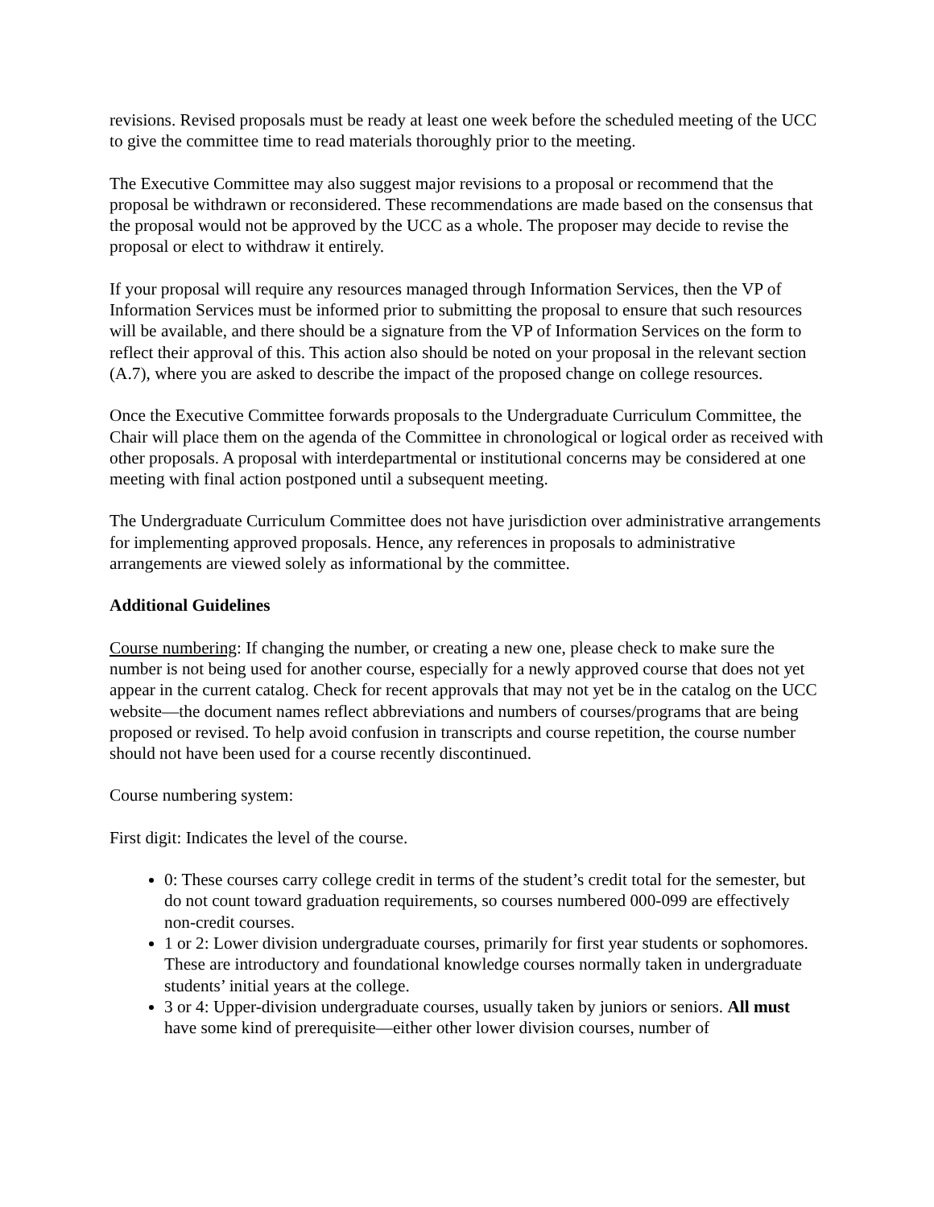revisions. Revised proposals must be ready at least one week before the scheduled meeting of the UCC to give the committee time to read materials thoroughly prior to the meeting.
The Executive Committee may also suggest major revisions to a proposal or recommend that the proposal be withdrawn or reconsidered. These recommendations are made based on the consensus that the proposal would not be approved by the UCC as a whole. The proposer may decide to revise the proposal or elect to withdraw it entirely.
If your proposal will require any resources managed through Information Services, then the VP of Information Services must be informed prior to submitting the proposal to ensure that such resources will be available, and there should be a signature from the VP of Information Services on the form to reflect their approval of this. This action also should be noted on your proposal in the relevant section (A.7), where you are asked to describe the impact of the proposed change on college resources.
Once the Executive Committee forwards proposals to the Undergraduate Curriculum Committee, the Chair will place them on the agenda of the Committee in chronological or logical order as received with other proposals. A proposal with interdepartmental or institutional concerns may be considered at one meeting with final action postponed until a subsequent meeting.
The Undergraduate Curriculum Committee does not have jurisdiction over administrative arrangements for implementing approved proposals. Hence, any references in proposals to administrative arrangements are viewed solely as informational by the committee.
Additional Guidelines
Course numbering: If changing the number, or creating a new one, please check to make sure the number is not being used for another course, especially for a newly approved course that does not yet appear in the current catalog. Check for recent approvals that may not yet be in the catalog on the UCC website—the document names reflect abbreviations and numbers of courses/programs that are being proposed or revised. To help avoid confusion in transcripts and course repetition, the course number should not have been used for a course recently discontinued.
Course numbering system:
First digit: Indicates the level of the course.
0: These courses carry college credit in terms of the student’s credit total for the semester, but do not count toward graduation requirements, so courses numbered 000-099 are effectively non-credit courses.
1 or 2: Lower division undergraduate courses, primarily for first year students or sophomores. These are introductory and foundational knowledge courses normally taken in undergraduate students’ initial years at the college.
3 or 4: Upper-division undergraduate courses, usually taken by juniors or seniors. All must have some kind of prerequisite—either other lower division courses, number of